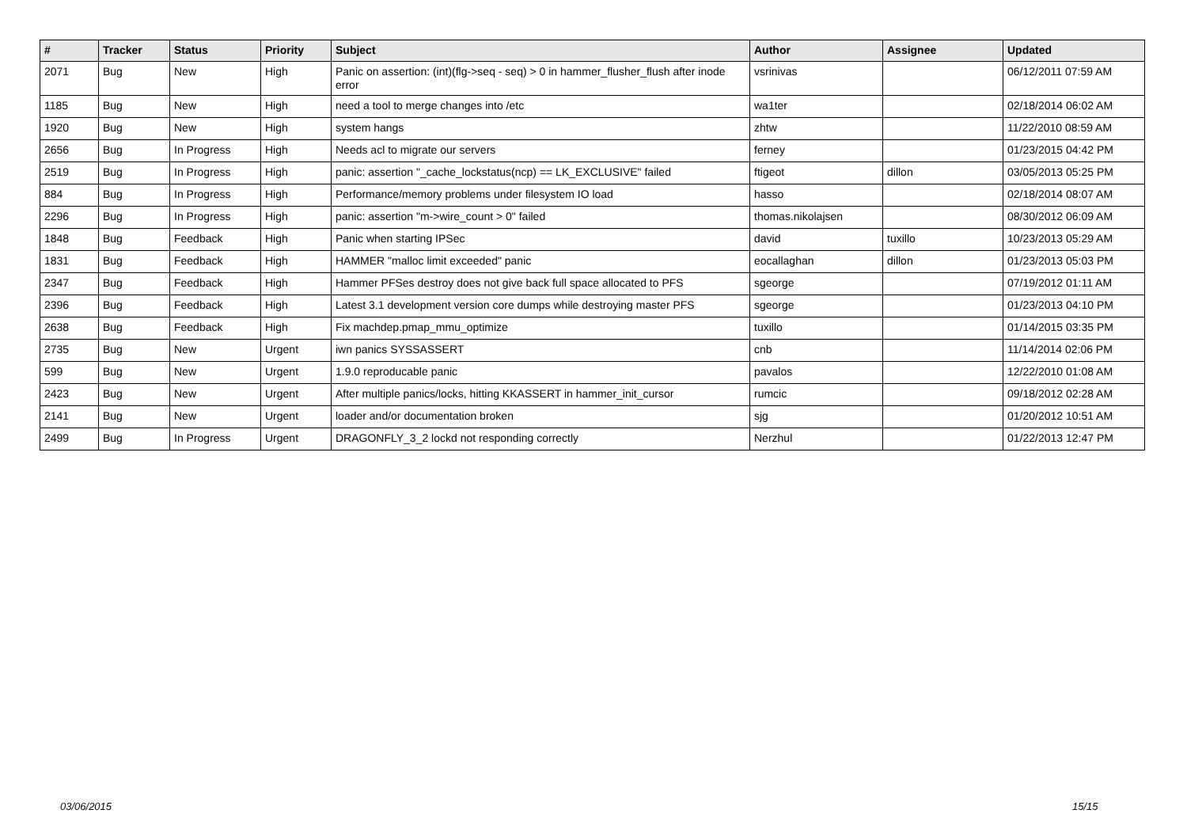| # | Tracker | Status | Priority | Subject | Author | Assignee | Updated |
| --- | --- | --- | --- | --- | --- | --- | --- |
| 2071 | Bug | New | High | Panic on assertion: (int)(flg->seq - seq) > 0 in hammer_flusher_flush after inode error | vsrinivas | | 06/12/2011 07:59 AM |
| 1185 | Bug | New | High | need a tool to merge changes into /etc | wa1ter | | 02/18/2014 06:02 AM |
| 1920 | Bug | New | High | system hangs | zhtw | | 11/22/2010 08:59 AM |
| 2656 | Bug | In Progress | High | Needs acl to migrate our servers | ferney | | 01/23/2015 04:42 PM |
| 2519 | Bug | In Progress | High | panic: assertion "_cache_lockstatus(ncp) == LK_EXCLUSIVE" failed | ftigeot | dillon | 03/05/2013 05:25 PM |
| 884 | Bug | In Progress | High | Performance/memory problems under filesystem IO load | hasso | | 02/18/2014 08:07 AM |
| 2296 | Bug | In Progress | High | panic: assertion "m->wire_count > 0" failed | thomas.nikolajsen | | 08/30/2012 06:09 AM |
| 1848 | Bug | Feedback | High | Panic when starting IPSec | david | tuxillo | 10/23/2013 05:29 AM |
| 1831 | Bug | Feedback | High | HAMMER "malloc limit exceeded" panic | eocallaghan | dillon | 01/23/2013 05:03 PM |
| 2347 | Bug | Feedback | High | Hammer PFSes destroy does not give back full space allocated to PFS | sgeorge | | 07/19/2012 01:11 AM |
| 2396 | Bug | Feedback | High | Latest 3.1 development version core dumps while destroying master PFS | sgeorge | | 01/23/2013 04:10 PM |
| 2638 | Bug | Feedback | High | Fix machdep.pmap_mmu_optimize | tuxillo | | 01/14/2015 03:35 PM |
| 2735 | Bug | New | Urgent | iwn panics SYSSASSERT | cnb | | 11/14/2014 02:06 PM |
| 599 | Bug | New | Urgent | 1.9.0 reproducable panic | pavalos | | 12/22/2010 01:08 AM |
| 2423 | Bug | New | Urgent | After multiple panics/locks, hitting KKASSERT in hammer_init_cursor | rumcic | | 09/18/2012 02:28 AM |
| 2141 | Bug | New | Urgent | loader and/or documentation broken | sjg | | 01/20/2012 10:51 AM |
| 2499 | Bug | In Progress | Urgent | DRAGONFLY_3_2 lockd not responding correctly | Nerzhul | | 01/22/2013 12:47 PM |
03/06/2015 15/15